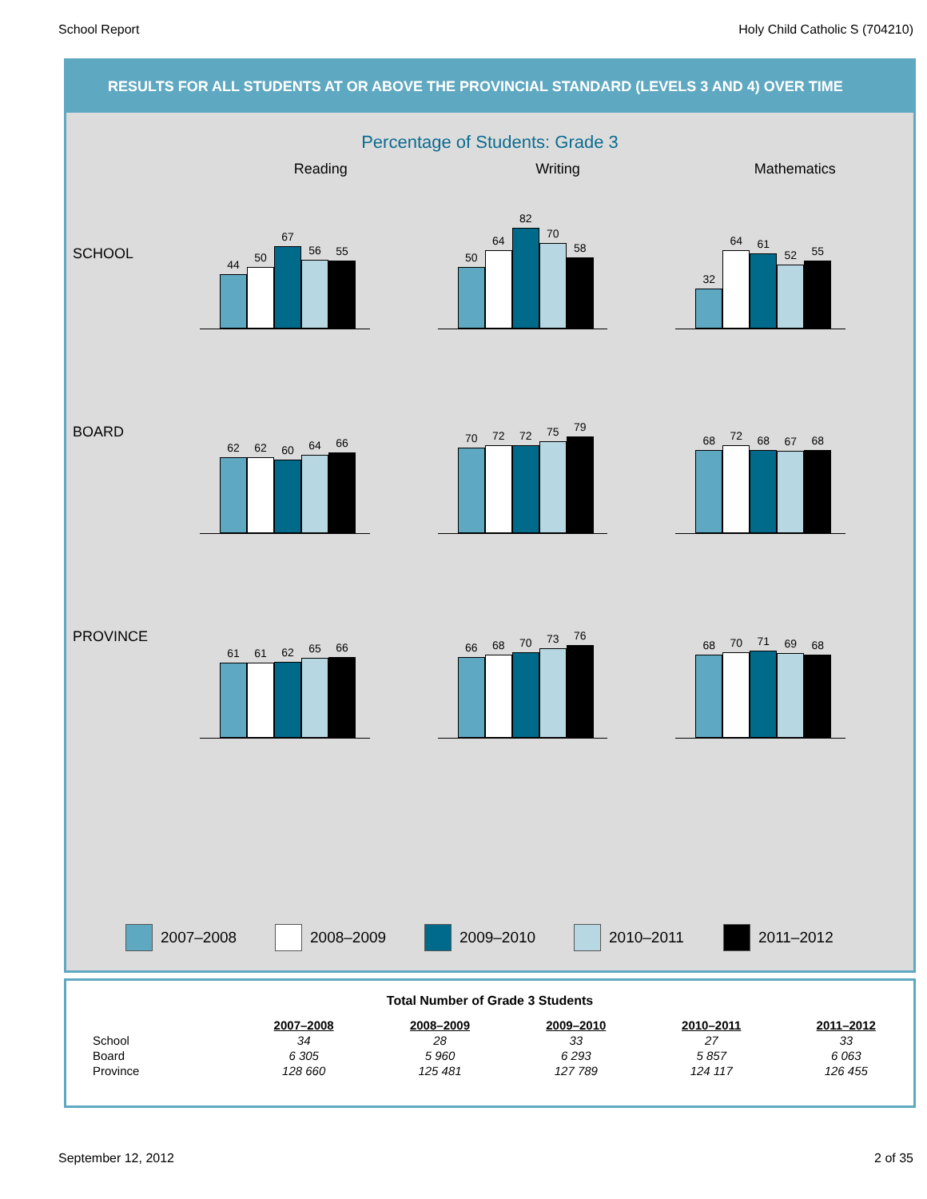School Report Holy Child Catholic S (704210)
RESULTS FOR ALL STUDENTS AT OR ABOVE THE PROVINCIAL STANDARD (LEVELS 3 AND 4) OVER TIME
Percentage of Students: Grade 3
Reading Writing Mathematics
SCHOOL
44
50
67
56
55
50
64
82
70
58
32
64
61
52
55
BOARD
62
62
60
64
66
70
72
72
75
79
68
72
68
67
68
PROVINCE
61
61
62
65
66
66
68
70
73
76
68
70
71
69
68
2007–2008 2008–2009 2009–2010 2010–2011 2011–2012
Total Number of Grade 3 Students
| | 2007–2008 | 2008–2009 | 2009–2010 | 2010–2011 | 2011–2012 |
| --- | --- | --- | --- | --- | --- |
| School | 34 | 28 | 33 | 27 | 33 |
| Board | 6 305 | 5 960 | 6 293 | 5 857 | 6 063 |
| Province | 128 660 | 125 481 | 127 789 | 124 117 | 126 455 |
September 12, 2012 2 of 35